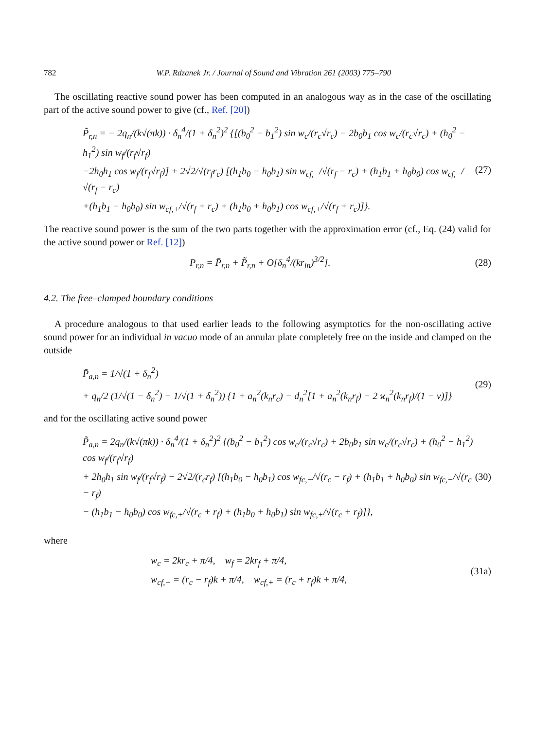782 W.P. Rdzanek Jr. / Journal of Sound and Vibration 261 (2003) 775–790
The oscillating reactive sound power has been computed in an analogous way as in the case of the oscillating part of the active sound power to give (cf., Ref. [20])
P̃<sub>r,n</sub> = − 2q<sub>n</sub>/(k√(πk)) · δ<sub>n</sub><sup>4</sup>/(1 + δ<sub>n</sub><sup>2</sup>)<sup>2</sup> {[(b<sub>0</sub><sup>2</sup> − b<sub>1</sub><sup>2</sup>) sin w<sub>c</sub>/(r<sub>c</sub>√r<sub>c</sub>) − 2b<sub>0</sub>b<sub>1</sub> cos w<sub>c</sub>/(r<sub>c</sub>√r<sub>c</sub>) + (h<sub>0</sub><sup>2</sup> − h<sub>1</sub><sup>2</sup>) sin w<sub>f</sub>/(r<sub>f</sub>√r<sub>f</sub>)
−2h<sub>0</sub>h<sub>1</sub> cos w<sub>f</sub>/(r<sub>f</sub>√r<sub>f</sub>)] + 2√2/√(r<sub>f</sub>r<sub>c</sub>) [(h<sub>1</sub>b<sub>0</sub> − h<sub>0</sub>b<sub>1</sub>) sin w<sub>cf,−</sub>/√(r<sub>f</sub> − r<sub>c</sub>) + (h<sub>1</sub>b<sub>1</sub> + h<sub>0</sub>b<sub>0</sub>) cos w<sub>cf,−</sub>/√(r<sub>f</sub> − r<sub>c</sub>)
+(h<sub>1</sub>b<sub>1</sub> − h<sub>0</sub>b<sub>0</sub>) sin w<sub>cf,+</sub>/√(r<sub>f</sub> + r<sub>c</sub>) + (h<sub>1</sub>b<sub>0</sub> + h<sub>0</sub>b<sub>1</sub>) cos w<sub>cf,+</sub>/√(r<sub>f</sub> + r<sub>c</sub>)]}.
(27)
The reactive sound power is the sum of the two parts together with the approximation error (cf., Eq. (24) valid for the active sound power or Ref. [12])
P<sub>r,n</sub> = P̄<sub>r,n</sub> + P̃<sub>r,n</sub> + O[δ<sub>n</sub><sup>4</sup>/(kr<sub>in</sub>)<sup>3/2</sup>].
(28)
4.2. The free–clamped boundary conditions
A procedure analogous to that used earlier leads to the following asymptotics for the non-oscillating active sound power for an individual in vacuo mode of an annular plate completely free on the inside and clamped on the outside
P̄<sub>a,n</sub> = 1/√(1 + δ<sub>n</sub><sup>2</sup>)
+ q<sub>n</sub>/2 (1/√(1 − δ<sub>n</sub><sup>2</sup>) − 1/√(1 + δ<sub>n</sub><sup>2</sup>)) {1 + a<sub>n</sub><sup>2</sup>(k<sub>n</sub>r<sub>c</sub>) − d<sub>n</sub><sup>2</sup>[1 + a<sub>n</sub><sup>2</sup>(k<sub>n</sub>r<sub>f</sub>) − 2 ϰ<sub>n</sub><sup>2</sup>(k<sub>n</sub>r<sub>f</sub>)/(1 − ν)]}
(29)
and for the oscillating active sound power
P̃<sub>a,n</sub> = 2q<sub>n</sub>/(k√(πk)) · δ<sub>n</sub><sup>4</sup>/(1 + δ<sub>n</sub><sup>2</sup>)<sup>2</sup> {(b<sub>0</sub><sup>2</sup> − b<sub>1</sub><sup>2</sup>) cos w<sub>c</sub>/(r<sub>c</sub>√r<sub>c</sub>) + 2b<sub>0</sub>b<sub>1</sub> sin w<sub>c</sub>/(r<sub>c</sub>√r<sub>c</sub>) + (h<sub>0</sub><sup>2</sup> − h<sub>1</sub><sup>2</sup>) cos w<sub>f</sub>/(r<sub>f</sub>√r<sub>f</sub>)
+ 2h<sub>0</sub>h<sub>1</sub> sin w<sub>f</sub>/(r<sub>f</sub>√r<sub>f</sub>) − 2√2/(r<sub>c</sub>r<sub>f</sub>) [(h<sub>1</sub>b<sub>0</sub> − h<sub>0</sub>b<sub>1</sub>) cos w<sub>fc,−</sub>/√(r<sub>c</sub> − r<sub>f</sub>) + (h<sub>1</sub>b<sub>1</sub> + h<sub>0</sub>b<sub>0</sub>) sin w<sub>fc,−</sub>/√(r<sub>c</sub> − r<sub>f</sub>)
− (h<sub>1</sub>b<sub>1</sub> − h<sub>0</sub>b<sub>0</sub>) cos w<sub>fc,+</sub>/√(r<sub>c</sub> + r<sub>f</sub>) + (h<sub>1</sub>b<sub>0</sub> + h<sub>0</sub>b<sub>1</sub>) sin w<sub>fc,+</sub>/√(r<sub>c</sub> + r<sub>f</sub>)]},
(30)
where
w<sub>c</sub> = 2kr<sub>c</sub> + π/4, w<sub>f</sub> = 2kr<sub>f</sub> + π/4,
w<sub>cf,−</sub> = (r<sub>c</sub> − r<sub>f</sub>)k + π/4, w<sub>cf,+</sub> = (r<sub>c</sub> + r<sub>f</sub>)k + π/4,
(31a)